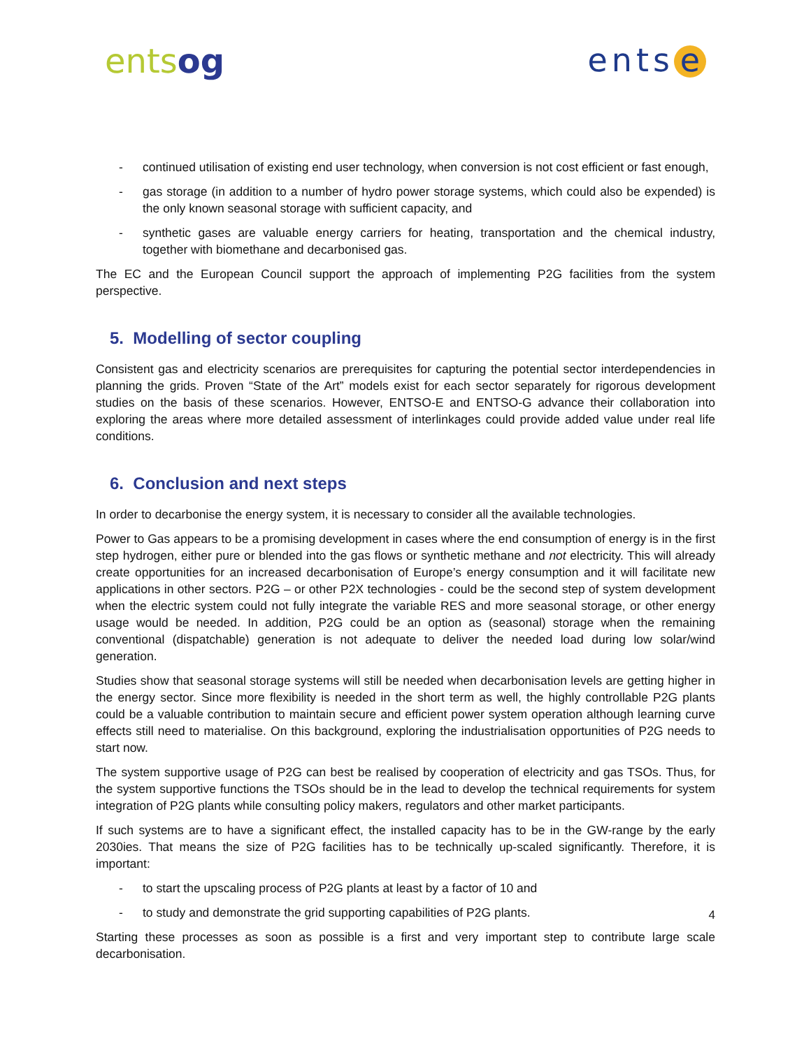entsog
ents e
- continued utilisation of existing end user technology, when conversion is not cost efficient or fast enough,
- gas storage (in addition to a number of hydro power storage systems, which could also be expended) is the only known seasonal storage with sufficient capacity, and
- synthetic gases are valuable energy carriers for heating, transportation and the chemical industry, together with biomethane and decarbonised gas.
The EC and the European Council support the approach of implementing P2G facilities from the system perspective.
5. Modelling of sector coupling
Consistent gas and electricity scenarios are prerequisites for capturing the potential sector interdependencies in planning the grids. Proven “State of the Art” models exist for each sector separately for rigorous development studies on the basis of these scenarios. However, ENTSO-E and ENTSO-G advance their collaboration into exploring the areas where more detailed assessment of interlinkages could provide added value under real life conditions.
6. Conclusion and next steps
In order to decarbonise the energy system, it is necessary to consider all the available technologies.
Power to Gas appears to be a promising development in cases where the end consumption of energy is in the first step hydrogen, either pure or blended into the gas flows or synthetic methane and not electricity. This will already create opportunities for an increased decarbonisation of Europe’s energy consumption and it will facilitate new applications in other sectors. P2G – or other P2X technologies - could be the second step of system development when the electric system could not fully integrate the variable RES and more seasonal storage, or other energy usage would be needed. In addition, P2G could be an option as (seasonal) storage when the remaining conventional (dispatchable) generation is not adequate to deliver the needed load during low solar/wind generation.
Studies show that seasonal storage systems will still be needed when decarbonisation levels are getting higher in the energy sector. Since more flexibility is needed in the short term as well, the highly controllable P2G plants could be a valuable contribution to maintain secure and efficient power system operation although learning curve effects still need to materialise. On this background, exploring the industrialisation opportunities of P2G needs to start now.
The system supportive usage of P2G can best be realised by cooperation of electricity and gas TSOs. Thus, for the system supportive functions the TSOs should be in the lead to develop the technical requirements for system integration of P2G plants while consulting policy makers, regulators and other market participants.
If such systems are to have a significant effect, the installed capacity has to be in the GW-range by the early 2030ies. That means the size of P2G facilities has to be technically up-scaled significantly. Therefore, it is important:
- to start the upscaling process of P2G plants at least by a factor of 10 and
- to study and demonstrate the grid supporting capabilities of P2G plants.
Starting these processes as soon as possible is a first and very important step to contribute large scale decarbonisation.
4